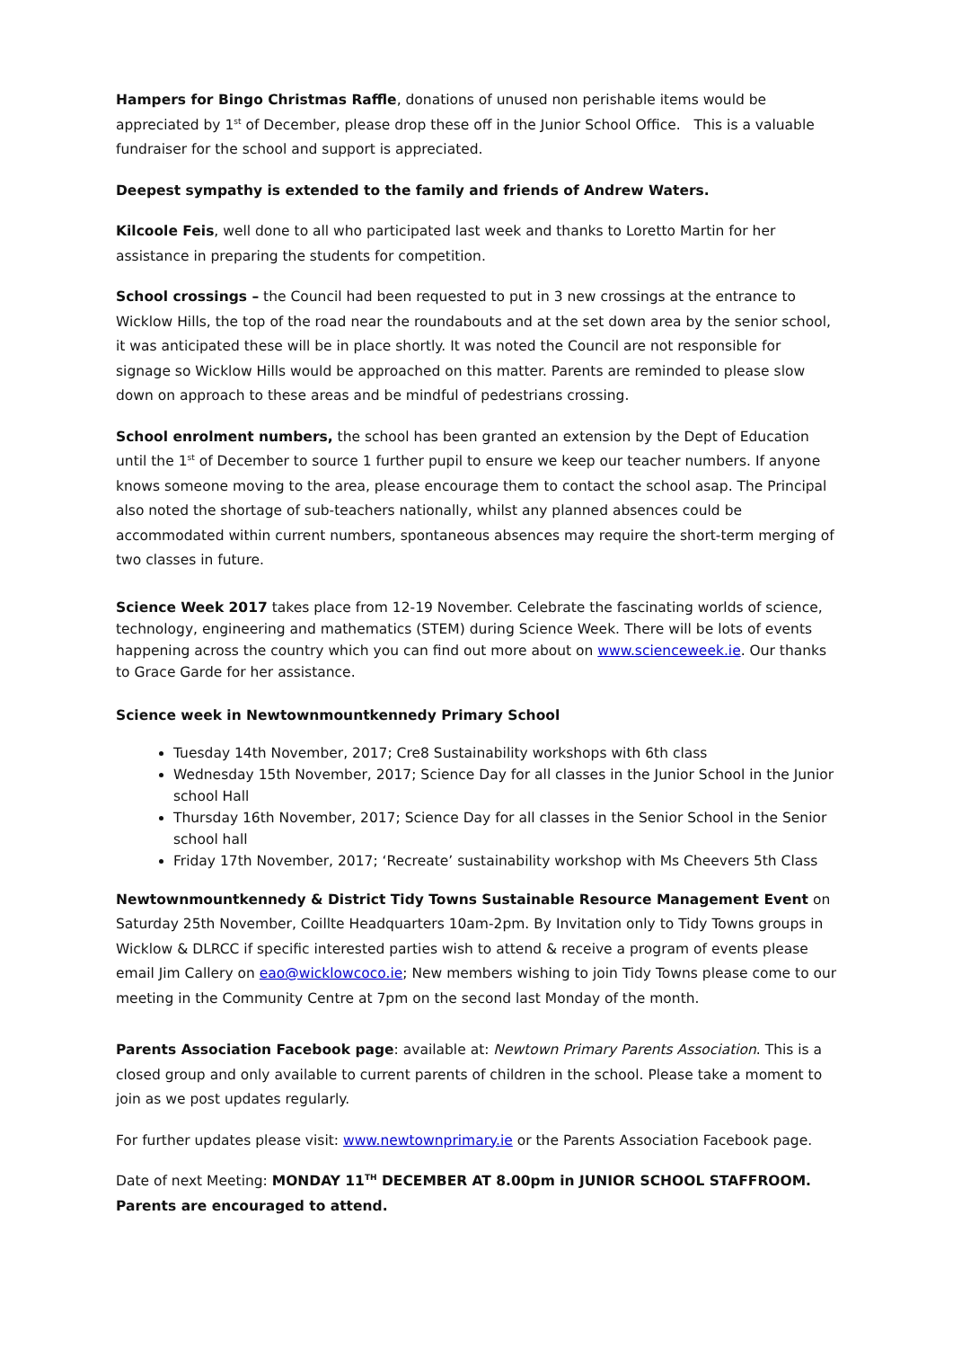Hampers for Bingo Christmas Raffle, donations of unused non perishable items would be appreciated by 1<sup>st</sup> of December, please drop these off in the Junior School Office. This is a valuable fundraiser for the school and support is appreciated.
Deepest sympathy is extended to the family and friends of Andrew Waters.
Kilcoole Feis, well done to all who participated last week and thanks to Loretto Martin for her assistance in preparing the students for competition.
School crossings – the Council had been requested to put in 3 new crossings at the entrance to Wicklow Hills, the top of the road near the roundabouts and at the set down area by the senior school, it was anticipated these will be in place shortly. It was noted the Council are not responsible for signage so Wicklow Hills would be approached on this matter. Parents are reminded to please slow down on approach to these areas and be mindful of pedestrians crossing.
School enrolment numbers, the school has been granted an extension by the Dept of Education until the 1<sup>st</sup> of December to source 1 further pupil to ensure we keep our teacher numbers. If anyone knows someone moving to the area, please encourage them to contact the school asap. The Principal also noted the shortage of sub-teachers nationally, whilst any planned absences could be accommodated within current numbers, spontaneous absences may require the short-term merging of two classes in future.
Science Week 2017 takes place from 12-19 November. Celebrate the fascinating worlds of science, technology, engineering and mathematics (STEM) during Science Week. There will be lots of events happening across the country which you can find out more about on www.scienceweek.ie. Our thanks to Grace Garde for her assistance.
Science week in Newtownmountkennedy Primary School
Tuesday 14th November, 2017; Cre8 Sustainability workshops with 6th class
Wednesday 15th November, 2017; Science Day for all classes in the Junior School in the Junior school Hall
Thursday 16th November, 2017; Science Day for all classes in the Senior School in the Senior school hall
Friday 17th November, 2017; ‘Recreate’ sustainability workshop with Ms Cheevers 5th Class
Newtownmountkennedy & District Tidy Towns Sustainable Resource Management Event on Saturday 25th November, Coillte Headquarters 10am-2pm. By Invitation only to Tidy Towns groups in Wicklow & DLRCC if specific interested parties wish to attend & receive a program of events please email Jim Callery on eao@wicklowcoco.ie; New members wishing to join Tidy Towns please come to our meeting in the Community Centre at 7pm on the second last Monday of the month.
Parents Association Facebook page: available at: Newtown Primary Parents Association. This is a closed group and only available to current parents of children in the school. Please take a moment to join as we post updates regularly.
For further updates please visit: www.newtownprimary.ie or the Parents Association Facebook page.
Date of next Meeting: MONDAY 11<sup>TH</sup> DECEMBER AT 8.00pm in JUNIOR SCHOOL STAFFROOM. Parents are encouraged to attend.